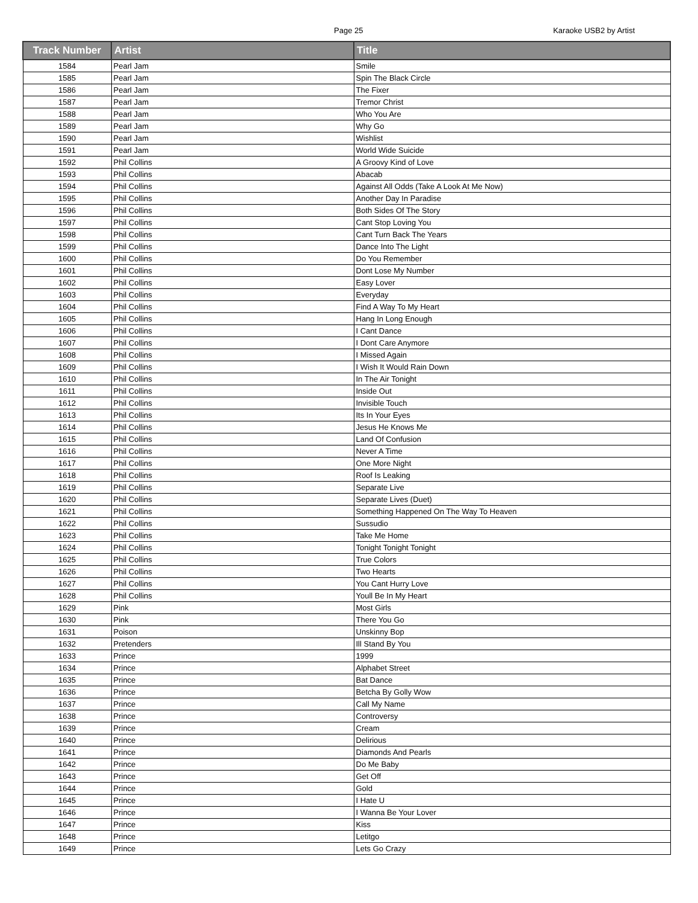Page 25 Karaoke USB2 by Artist
| Track Number | Artist | Title |
| --- | --- | --- |
| 1584 | Pearl Jam | Smile |
| 1585 | Pearl Jam | Spin The Black Circle |
| 1586 | Pearl Jam | The Fixer |
| 1587 | Pearl Jam | Tremor Christ |
| 1588 | Pearl Jam | Who You Are |
| 1589 | Pearl Jam | Why Go |
| 1590 | Pearl Jam | Wishlist |
| 1591 | Pearl Jam | World Wide Suicide |
| 1592 | Phil Collins | A Groovy Kind of Love |
| 1593 | Phil Collins | Abacab |
| 1594 | Phil Collins | Against All Odds (Take A Look At Me Now) |
| 1595 | Phil Collins | Another Day In Paradise |
| 1596 | Phil Collins | Both Sides Of The Story |
| 1597 | Phil Collins | Cant Stop Loving You |
| 1598 | Phil Collins | Cant Turn Back The Years |
| 1599 | Phil Collins | Dance Into The Light |
| 1600 | Phil Collins | Do You Remember |
| 1601 | Phil Collins | Dont Lose My Number |
| 1602 | Phil Collins | Easy Lover |
| 1603 | Phil Collins | Everyday |
| 1604 | Phil Collins | Find A Way To My Heart |
| 1605 | Phil Collins | Hang In Long Enough |
| 1606 | Phil Collins | I Cant Dance |
| 1607 | Phil Collins | I Dont Care Anymore |
| 1608 | Phil Collins | I Missed Again |
| 1609 | Phil Collins | I Wish It Would Rain Down |
| 1610 | Phil Collins | In The Air Tonight |
| 1611 | Phil Collins | Inside Out |
| 1612 | Phil Collins | Invisible Touch |
| 1613 | Phil Collins | Its In Your Eyes |
| 1614 | Phil Collins | Jesus He Knows Me |
| 1615 | Phil Collins | Land Of Confusion |
| 1616 | Phil Collins | Never A Time |
| 1617 | Phil Collins | One More Night |
| 1618 | Phil Collins | Roof Is Leaking |
| 1619 | Phil Collins | Separate Live |
| 1620 | Phil Collins | Separate Lives (Duet) |
| 1621 | Phil Collins | Something Happened On The Way To Heaven |
| 1622 | Phil Collins | Sussudio |
| 1623 | Phil Collins | Take Me Home |
| 1624 | Phil Collins | Tonight Tonight Tonight |
| 1625 | Phil Collins | True Colors |
| 1626 | Phil Collins | Two Hearts |
| 1627 | Phil Collins | You Cant Hurry Love |
| 1628 | Phil Collins | Youll Be In My Heart |
| 1629 | Pink | Most Girls |
| 1630 | Pink | There You Go |
| 1631 | Poison | Unskinny Bop |
| 1632 | Pretenders | Ill Stand By You |
| 1633 | Prince | 1999 |
| 1634 | Prince | Alphabet Street |
| 1635 | Prince | Bat Dance |
| 1636 | Prince | Betcha By Golly Wow |
| 1637 | Prince | Call My Name |
| 1638 | Prince | Controversy |
| 1639 | Prince | Cream |
| 1640 | Prince | Delirious |
| 1641 | Prince | Diamonds And Pearls |
| 1642 | Prince | Do Me Baby |
| 1643 | Prince | Get Off |
| 1644 | Prince | Gold |
| 1645 | Prince | I Hate U |
| 1646 | Prince | I Wanna Be Your Lover |
| 1647 | Prince | Kiss |
| 1648 | Prince | Letitgo |
| 1649 | Prince | Lets Go Crazy |